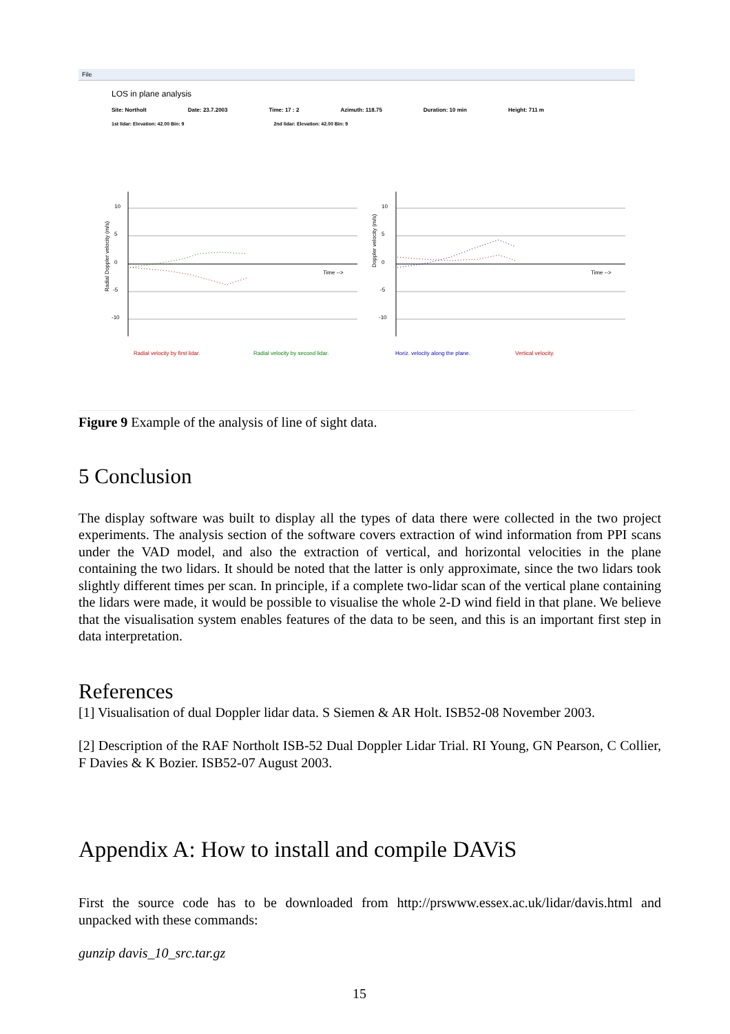File
LOS in plane analysis
Site: Northolt Date: 23.7.2003 Time: 17 : 2 Azimuth: 118.75 Duration: 10 min Height: 711 m
1st lidar: Elevation: 42.00 Bin: 9 2nd lidar: Elevation: 42.00 Bin: 9
10
5
0
-5
-10
10
5
0
-5
-10
Time -->
Time -->
Radial Doppler velocity (m/s)
Doppler velocity (m/s)
Radial velocity by first lidar. Radial velocity by second lidar. Horiz. velocity along the plane. Vertical velocity.
Figure 9 Example of the analysis of line of sight data.
5 Conclusion
The display software was built to display all the types of data there were collected in the two project experiments. The analysis section of the software covers extraction of wind information from PPI scans under the VAD model, and also the extraction of vertical, and horizontal velocities in the plane containing the two lidars. It should be noted that the latter is only approximate, since the two lidars took slightly different times per scan. In principle, if a complete two-lidar scan of the vertical plane containing the lidars were made, it would be possible to visualise the whole 2-D wind field in that plane. We believe that the visualisation system enables features of the data to be seen, and this is an important first step in data interpretation.
References
[1] Visualisation of dual Doppler lidar data. S Siemen & AR Holt. ISB52-08 November 2003.
[2] Description of the RAF Northolt ISB-52 Dual Doppler Lidar Trial. RI Young, GN Pearson, C Collier, F Davies & K Bozier. ISB52-07 August 2003.
Appendix A: How to install and compile DAViS
First the source code has to be downloaded from http://prswww.essex.ac.uk/lidar/davis.html and unpacked with these commands:
gunzip davis_10_src.tar.gz
15